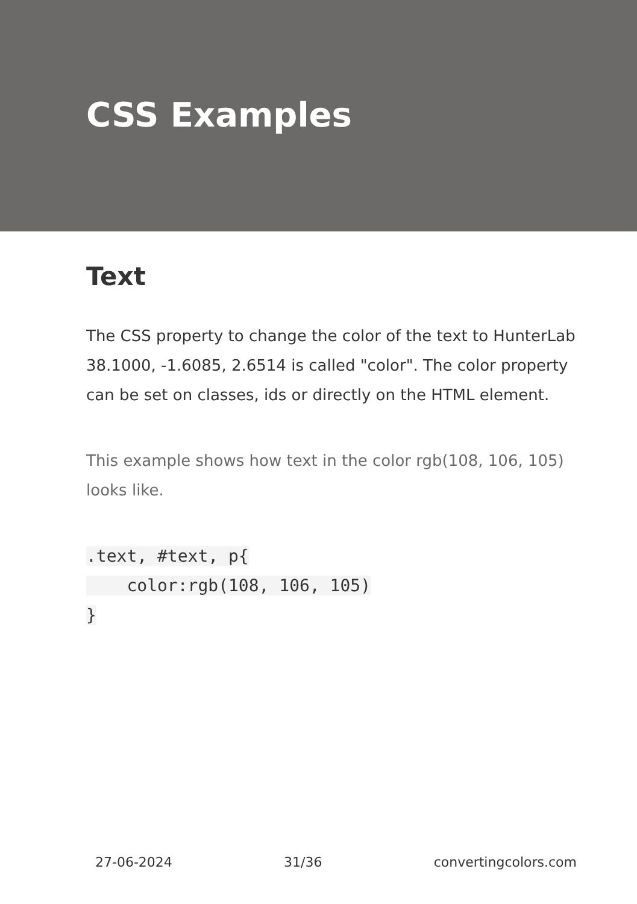CSS Examples
Text
The CSS property to change the color of the text to HunterLab 38.1000, -1.6085, 2.6514 is called "color". The color property can be set on classes, ids or directly on the HTML element.
This example shows how text in the color rgb(108, 106, 105) looks like.
.text, #text, p{
    color:rgb(108, 106, 105)
}
27-06-2024 31/36 convertingcolors.com